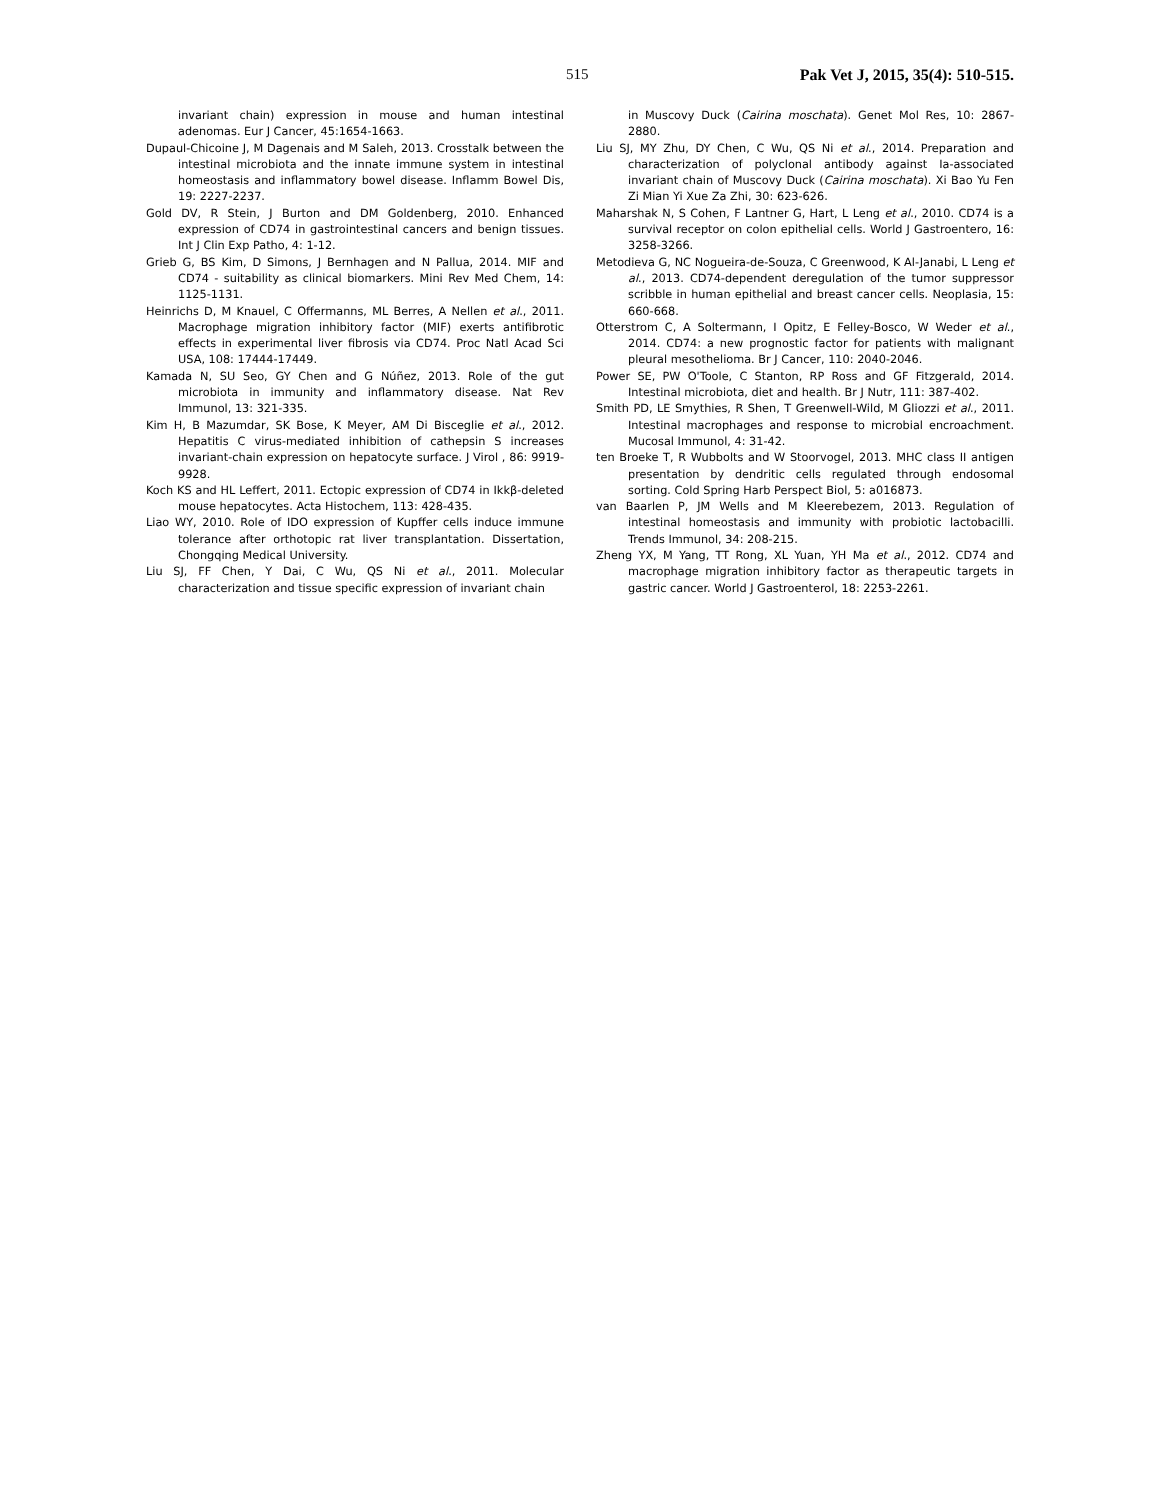515 Pak Vet J, 2015, 35(4): 510-515.
invariant chain) expression in mouse and human intestinal adenomas. Eur J Cancer, 45:1654-1663.
Dupaul-Chicoine J, M Dagenais and M Saleh, 2013. Crosstalk between the intestinal microbiota and the innate immune system in intestinal homeostasis and inflammatory bowel disease. Inflamm Bowel Dis, 19: 2227-2237.
Gold DV, R Stein, J Burton and DM Goldenberg, 2010. Enhanced expression of CD74 in gastrointestinal cancers and benign tissues. Int J Clin Exp Patho, 4: 1-12.
Grieb G, BS Kim, D Simons, J Bernhagen and N Pallua, 2014. MIF and CD74 - suitability as clinical biomarkers. Mini Rev Med Chem, 14: 1125-1131.
Heinrichs D, M Knauel, C Offermanns, ML Berres, A Nellen et al., 2011. Macrophage migration inhibitory factor (MIF) exerts antifibrotic effects in experimental liver fibrosis via CD74. Proc Natl Acad Sci USA, 108: 17444-17449.
Kamada N, SU Seo, GY Chen and G Núñez, 2013. Role of the gut microbiota in immunity and inflammatory disease. Nat Rev Immunol, 13: 321-335.
Kim H, B Mazumdar, SK Bose, K Meyer, AM Di Bisceglie et al., 2012. Hepatitis C virus-mediated inhibition of cathepsin S increases invariant-chain expression on hepatocyte surface. J Virol , 86: 9919-9928.
Koch KS and HL Leffert, 2011. Ectopic expression of CD74 in Ikkβ-deleted mouse hepatocytes. Acta Histochem, 113: 428-435.
Liao WY, 2010. Role of IDO expression of Kupffer cells induce immune tolerance after orthotopic rat liver transplantation. Dissertation, Chongqing Medical University.
Liu SJ, FF Chen, Y Dai, C Wu, QS Ni et al., 2011. Molecular characterization and tissue specific expression of invariant chain
in Muscovy Duck (Cairina moschata). Genet Mol Res, 10: 2867-2880.
Liu SJ, MY Zhu, DY Chen, C Wu, QS Ni et al., 2014. Preparation and characterization of polyclonal antibody against Ia-associated invariant chain of Muscovy Duck (Cairina moschata). Xi Bao Yu Fen Zi Mian Yi Xue Za Zhi, 30: 623-626.
Maharshak N, S Cohen, F Lantner G, Hart, L Leng et al., 2010. CD74 is a survival receptor on colon epithelial cells. World J Gastroentero, 16: 3258-3266.
Metodieva G, NC Nogueira-de-Souza, C Greenwood, K Al-Janabi, L Leng et al., 2013. CD74-dependent deregulation of the tumor suppressor scribble in human epithelial and breast cancer cells. Neoplasia, 15: 660-668.
Otterstrom C, A Soltermann, I Opitz, E Felley-Bosco, W Weder et al., 2014. CD74: a new prognostic factor for patients with malignant pleural mesothelioma. Br J Cancer, 110: 2040-2046.
Power SE, PW O'Toole, C Stanton, RP Ross and GF Fitzgerald, 2014. Intestinal microbiota, diet and health. Br J Nutr, 111: 387-402.
Smith PD, LE Smythies, R Shen, T Greenwell-Wild, M Gliozzi et al., 2011. Intestinal macrophages and response to microbial encroachment. Mucosal Immunol, 4: 31-42.
ten Broeke T, R Wubbolts and W Stoorvogel, 2013. MHC class II antigen presentation by dendritic cells regulated through endosomal sorting. Cold Spring Harb Perspect Biol, 5: a016873.
van Baarlen P, JM Wells and M Kleerebezem, 2013. Regulation of intestinal homeostasis and immunity with probiotic lactobacilli. Trends Immunol, 34: 208-215.
Zheng YX, M Yang, TT Rong, XL Yuan, YH Ma et al., 2012. CD74 and macrophage migration inhibitory factor as therapeutic targets in gastric cancer. World J Gastroenterol, 18: 2253-2261.